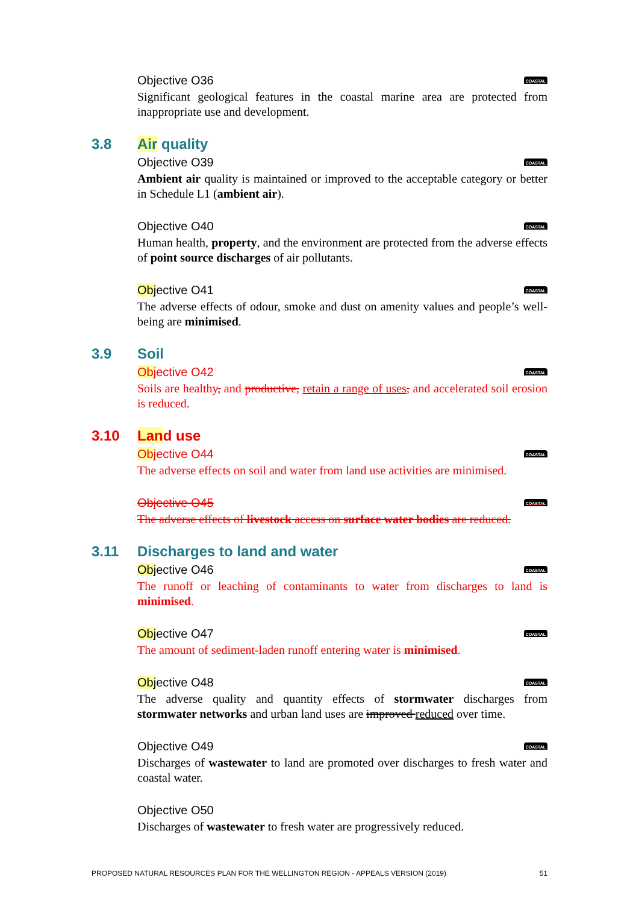Objective O36 COASTAL
Significant geological features in the coastal marine area are protected from inappropriate use and development.
3.8 Air quality
Objective O39 COASTAL
Ambient air quality is maintained or improved to the acceptable category or better in Schedule L1 (ambient air).
Objective O40 COASTAL
Human health, property, and the environment are protected from the adverse effects of point source discharges of air pollutants.
Objective O41 COASTAL
The adverse effects of odour, smoke and dust on amenity values and people’s well-being are minimised.
3.9 Soil
Objective O42 COASTAL
Soils are healthy, and productive, retain a range of uses, and accelerated soil erosion is reduced.
3.10 Land use
Objective O44 COASTAL
The adverse effects on soil and water from land use activities are minimised.
Objective O45 COASTAL
The adverse effects of livestock access on surface water bodies are reduced.
3.11 Discharges to land and water
Objective O46 COASTAL
The runoff or leaching of contaminants to water from discharges to land is minimised.
Objective O47 COASTAL
The amount of sediment-laden runoff entering water is minimised.
Objective O48 COASTAL
The adverse quality and quantity effects of stormwater discharges from stormwater networks and urban land uses are improved reduced over time.
Objective O49 COASTAL
Discharges of wastewater to land are promoted over discharges to fresh water and coastal water.
Objective O50
Discharges of wastewater to fresh water are progressively reduced.
PROPOSED NATURAL RESOURCES PLAN FOR THE WELLINGTON REGION - APPEALS VERSION (2019) 51